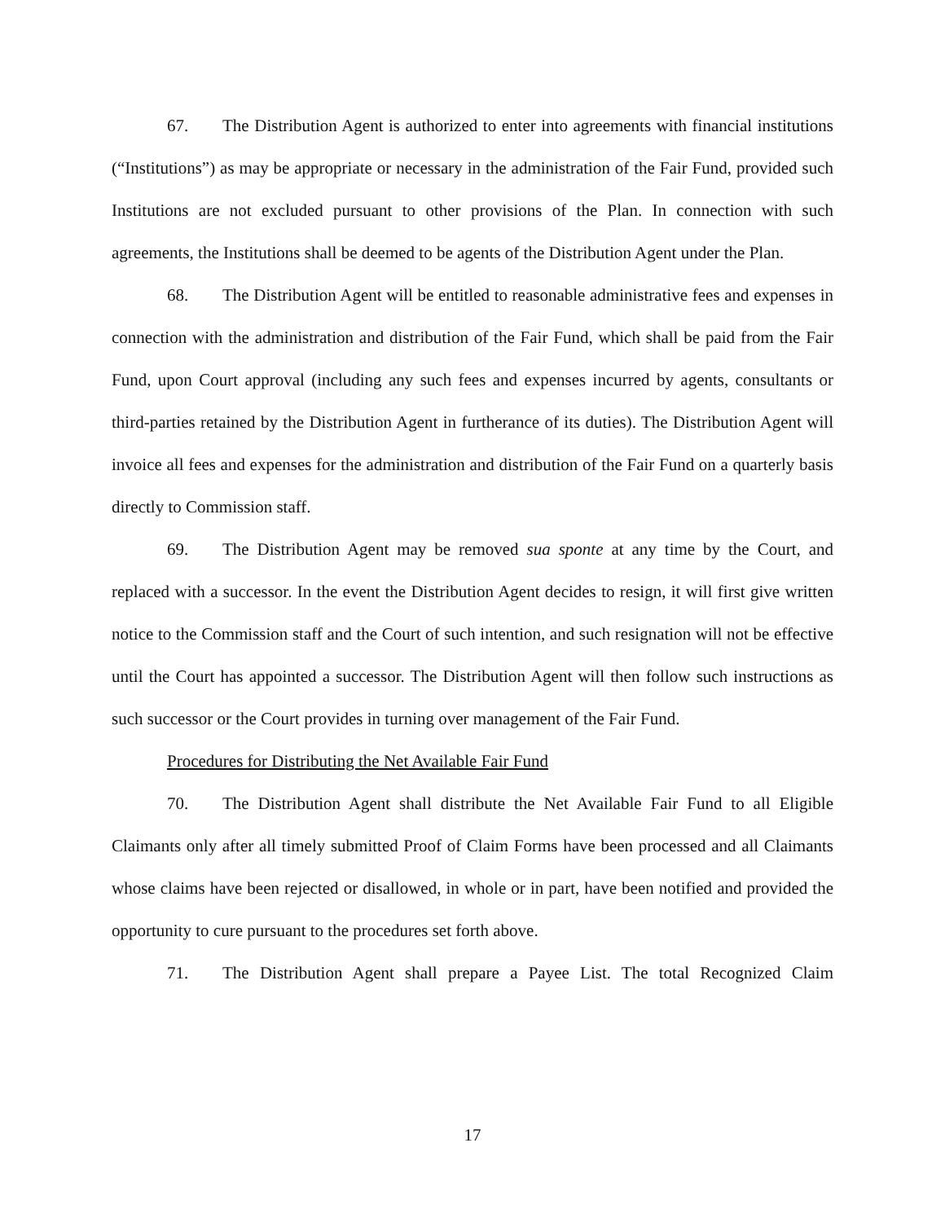67. The Distribution Agent is authorized to enter into agreements with financial institutions (“Institutions”) as may be appropriate or necessary in the administration of the Fair Fund, provided such Institutions are not excluded pursuant to other provisions of the Plan. In connection with such agreements, the Institutions shall be deemed to be agents of the Distribution Agent under the Plan.
68. The Distribution Agent will be entitled to reasonable administrative fees and expenses in connection with the administration and distribution of the Fair Fund, which shall be paid from the Fair Fund, upon Court approval (including any such fees and expenses incurred by agents, consultants or third-parties retained by the Distribution Agent in furtherance of its duties). The Distribution Agent will invoice all fees and expenses for the administration and distribution of the Fair Fund on a quarterly basis directly to Commission staff.
69. The Distribution Agent may be removed sua sponte at any time by the Court, and replaced with a successor. In the event the Distribution Agent decides to resign, it will first give written notice to the Commission staff and the Court of such intention, and such resignation will not be effective until the Court has appointed a successor. The Distribution Agent will then follow such instructions as such successor or the Court provides in turning over management of the Fair Fund.
Procedures for Distributing the Net Available Fair Fund
70. The Distribution Agent shall distribute the Net Available Fair Fund to all Eligible Claimants only after all timely submitted Proof of Claim Forms have been processed and all Claimants whose claims have been rejected or disallowed, in whole or in part, have been notified and provided the opportunity to cure pursuant to the procedures set forth above.
71. The Distribution Agent shall prepare a Payee List. The total Recognized Claim
17